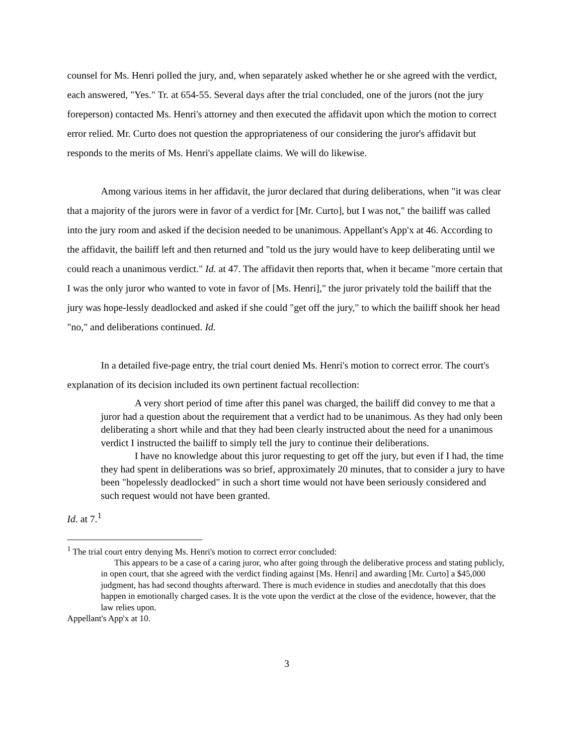counsel for Ms. Henri polled the jury, and, when separately asked whether he or she agreed with the verdict, each answered, "Yes." Tr. at 654-55. Several days after the trial concluded, one of the jurors (not the jury foreperson) contacted Ms. Henri's attorney and then executed the affidavit upon which the motion to correct error relied. Mr. Curto does not question the appropriateness of our considering the juror's affidavit but responds to the merits of Ms. Henri's appellate claims. We will do likewise.
Among various items in her affidavit, the juror declared that during deliberations, when "it was clear that a majority of the jurors were in favor of a verdict for [Mr. Curto], but I was not," the bailiff was called into the jury room and asked if the decision needed to be unanimous. Appellant's App'x at 46. According to the affidavit, the bailiff left and then returned and "told us the jury would have to keep deliberating until we could reach a unanimous verdict." Id. at 47. The affidavit then reports that, when it became "more certain that I was the only juror who wanted to vote in favor of [Ms. Henri]," the juror privately told the bailiff that the jury was hope-lessly deadlocked and asked if she could "get off the jury," to which the bailiff shook her head "no," and deliberations continued. Id.
In a detailed five-page entry, the trial court denied Ms. Henri's motion to correct error. The court's explanation of its decision included its own pertinent factual recollection:
A very short period of time after this panel was charged, the bailiff did convey to me that a juror had a question about the requirement that a verdict had to be unanimous. As they had only been deliberating a short while and that they had been clearly instructed about the need for a unanimous verdict I instructed the bailiff to simply tell the jury to continue their deliberations.
I have no knowledge about this juror requesting to get off the jury, but even if I had, the time they had spent in deliberations was so brief, approximately 20 minutes, that to consider a jury to have been "hopelessly deadlocked" in such a short time would not have been seriously considered and such request would not have been granted.
Id. at 7.<sup>1</sup>
<sup>1</sup> The trial court entry denying Ms. Henri's motion to correct error concluded:
This appears to be a case of a caring juror, who after going through the deliberative process and stating publicly, in open court, that she agreed with the verdict finding against [Ms. Henri] and awarding [Mr. Curto] a $45,000 judgment, has had second thoughts afterward. There is much evidence in studies and anecdotally that this does happen in emotionally charged cases. It is the vote upon the verdict at the close of the evidence, however, that the law relies upon.
Appellant's App'x at 10.
3